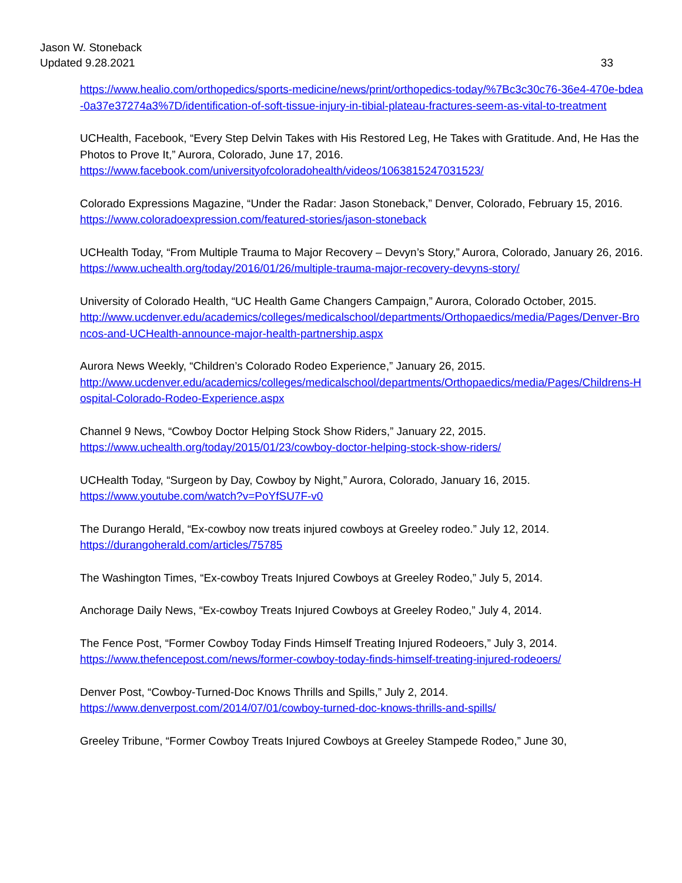Jason W. Stoneback
Updated 9.28.2021 33
https://www.healio.com/orthopedics/sports-medicine/news/print/orthopedics-today/%7Bc3c30c76-36e4-470e-bdea-0a37e37274a3%7D/identification-of-soft-tissue-injury-in-tibial-plateau-fractures-seem-as-vital-to-treatment
UCHealth, Facebook, “Every Step Delvin Takes with His Restored Leg, He Takes with Gratitude. And, He Has the Photos to Prove It,” Aurora, Colorado, June 17, 2016.
https://www.facebook.com/universityofcoloradohealth/videos/1063815247031523/
Colorado Expressions Magazine, “Under the Radar: Jason Stoneback,” Denver, Colorado, February 15, 2016.
https://www.coloradoexpression.com/featured-stories/jason-stoneback
UCHealth Today, “From Multiple Trauma to Major Recovery – Devyn’s Story,” Aurora, Colorado, January 26, 2016.
https://www.uchealth.org/today/2016/01/26/multiple-trauma-major-recovery-devyns-story/
University of Colorado Health, “UC Health Game Changers Campaign,” Aurora, Colorado October, 2015.
http://www.ucdenver.edu/academics/colleges/medicalschool/departments/Orthopaedics/media/Pages/Denver-Broncos-and-UCHealth-announce-major-health-partnership.aspx
Aurora News Weekly, “Children’s Colorado Rodeo Experience,” January 26, 2015.
http://www.ucdenver.edu/academics/colleges/medicalschool/departments/Orthopaedics/media/Pages/Childrens-Hospital-Colorado-Rodeo-Experience.aspx
Channel 9 News, “Cowboy Doctor Helping Stock Show Riders,” January 22, 2015.
https://www.uchealth.org/today/2015/01/23/cowboy-doctor-helping-stock-show-riders/
UCHealth Today, “Surgeon by Day, Cowboy by Night,” Aurora, Colorado, January 16, 2015.
https://www.youtube.com/watch?v=PoYfSU7F-v0
The Durango Herald, “Ex-cowboy now treats injured cowboys at Greeley rodeo.” July 12, 2014.
https://durangoherald.com/articles/75785
The Washington Times, “Ex-cowboy Treats Injured Cowboys at Greeley Rodeo,” July 5, 2014.
Anchorage Daily News, “Ex-cowboy Treats Injured Cowboys at Greeley Rodeo,” July 4, 2014.
The Fence Post, “Former Cowboy Today Finds Himself Treating Injured Rodeoers,” July 3, 2014.
https://www.thefencepost.com/news/former-cowboy-today-finds-himself-treating-injured-rodeoers/
Denver Post, “Cowboy-Turned-Doc Knows Thrills and Spills,” July 2, 2014.
https://www.denverpost.com/2014/07/01/cowboy-turned-doc-knows-thrills-and-spills/
Greeley Tribune, “Former Cowboy Treats Injured Cowboys at Greeley Stampede Rodeo,” June 30,